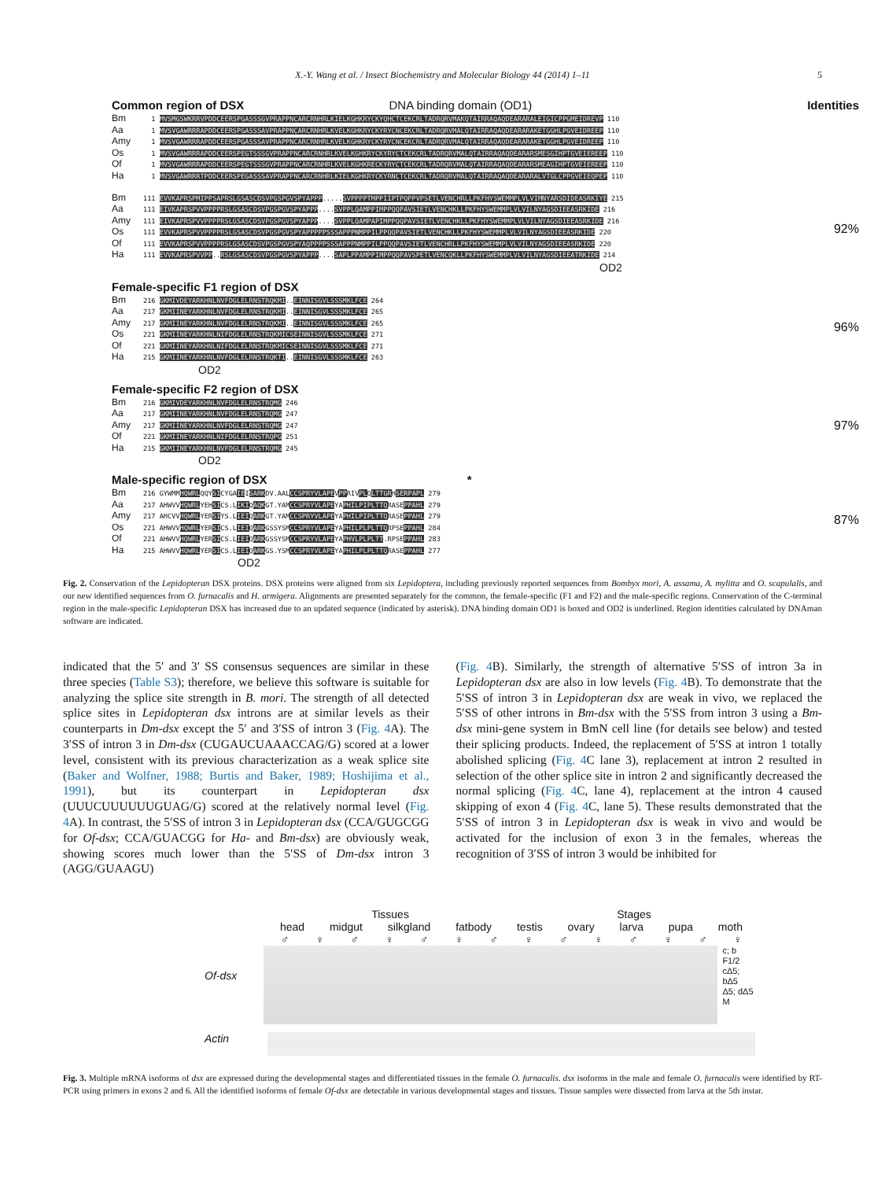X.-Y. Wang et al. / Insect Biochemistry and Molecular Biology 44 (2014) 1–11 5
Common region of DSX DNA binding domain (OD1) Identities
Bm 1 MVSMGSWKRRVPDDCEERSPGASSSGVPRAPPNCARCRNHRLKIELKGHKRYCKYQHCTCEKCRLTADRQRVMAKQTAIRRAQAQDEARARALEIGICPPGMEIDREVP 110 Aa 1 MVSVGAWRRRAPDDCEERSPGASSSAVPRAPPNCARCRNHRLKVELKGHKRYCKYRYCNCEKCRLTADRQRVMALQTAIRRAQAQDEARARAKETGGHLPGVEIDREEP 110 Amy 1 MVSVGAWRRRAPDDCEERSPGASSSAVPRAPPNCARCRNHRLKVELKGHKRYCKYRYCNCEKCRLTADRQRVMALQTAIRRAQAQDEARARAKETGGHLPGVEIDREEP 110 Os 1 MVSVGAWRRRAPDDCEERSPEGTSSSGVPRAPPNCARCRNHRLKVELKGHKRYCKYRYCTCEKCRLTADRQRVMALQTAIRRAQAQDEARARSMESGIHPTGVEIEREEP 110 Of 1 MVSVGAWRRRAPDDCEERSPEGTSSSGVPRAPPNCARCRNHRLKVELKGHKRECKYRYCTCEKCRLTADRQRVMALQTAIRRAQAQDEARARSMEAGIHPTGVEIEREEP 110 Ha 1 MVSVGAWRRRTPDDCEERSPEGASSSAVPRAPPNCARCRNHRLKIELKGHKRYCKYRNCTCEKCRLTADRQRVMALQTAIRRAQAQDEARARALVTGLCPPGVEIEQPEP 110 Bm 111 EVVKAPRSPMIPPSAPRSLGSASCDSVPGSPGVSPYAPPP.....SVPPPPTMPPIIPTPQPPVPSETLVENCHRLLPKFHYSWEMMPLVLVIMNYARSDIDEASRKIYE 215 Aa 111 EIVKAPRSPVVPPPPRSLGSASCDSVPGSPGVSPYAPPP....SVPPLQAMPPIMPPQQPAVSIETLVENCHKLLPKFHYSWEMMPLVLVILNYAGSDIEEASRKIDE 216 Amy 111 EIVKAPRSPVVPPPPRSLGSASCDSVPGSPGVSPYAPPP....SVPPLQAMPAPIMPPQQPAVSIETLVENCHKLLPKFHYSWEMMPLVLVILNYAGSDIEEASRKIDE 216 Os 111 EVVKAPRSPVVPPPPRSLGSASCDSVPGSPGVSPYAPPPPPSS SAPPPNMPPILPPQQPAVSIETLVENCHKLLPKFHYSWEMMPLVLVILNYAGSDIEEASRKIDE 220 Of 111 EVVKAPRSPVVPPPPRSLGSASCDSVPGSPGVSPYAQPPPPSS SAPPPNMPPILPPQQPAVSIETLVENCHRLLPKFHYSWEMMPLVLVILNYAGSDIEEASRKIDE 220 Ha 111 EVVKAPRSPVVPP..RSLGSASCDSVPGSPGVSPYAPPP....SAPLPPAMPPIMPPQQPAVSPETLVENCQKLLPKFHYSWEMMPLVLVILNYAGSDIEEATRKIDE 214
92%
OD2
Female-specific F1 region of DSX
Bm 216 GKMIVDEYARKHNLNVFDGLELRNSTRQKMI..EINNISGVLSSSMKLFCE 264 Aa 217 GKMIINEYARKHNLNVFDGLELRNSTRQKMI..EINNISGVLSSSMKLFCE 265 Amy 217 GKMIINEYARKHNLNVFDGLELRNSTRQKMI..EINNISGVLSSSMKLFCE 265 Os 221 GKMIINEYARKHNLNIFDGLELRNSTRQKMICSEINNISGVLSSSMKLFCE 271 Of 221 GKMIINEYARKHNLNIFDGLELRNSTRQKMICSEINNISGVLSSSMKLFCE 271 Ha 215 GKMIINEYARKHNLNVFDGLELRNSTRQKTI..EINNISGVLSSSMKLFCE 263
96%
OD2
Female-specific F2 region of DSX
Bm 216 GKMIVDEYARKHNLNVFDGLELRNSTRQMG 246 Aa 217 GKMIINEYARKHNLNVFDGLELRNSTRQMG 247 Amy 217 GKMIINEYARKHNLNVFDGLELRNSTRQMG 247 Of 221 GKMIINEYARKHNLNIFDGLELRNSTRQPG 251 Ha 215 GKMIINEYARKHNLNVFDGLELRNSTRQMG 245
97%
OD2
Male-specific region of DSX *
Bm 216 GYWMMHQWRLQQYSICYGAIEISARKDV.AALCCSPRYVLAPEVPPRIVPLQLTTGRHSERPAPL 279 Aa 217 AHWVVHQWRLYEHSICS.LIKIQAQKGT.YAMCCSPRYVLAPEYAPHILPIPLTTQRASEPPAHL 279 Amy 217 AHCVVHQWRLYERSIYS.LIEIQARKGT.YAMCCSPRYVLAPEYAPHILPIPLTTQRASEPPAHL 279 Os 221 AHWVVHQWRLYERSICS.LIEIQARKGSSYSMCCSPRYVLAPEYAPHILPLPLTTQRPSEPPAHL 284 Of 221 AHWVVHQWRLYERSICS.LIEIQARKGSSYSMCCSPRYVLAPEYAPHVLPLPLTT.RPSEPPAHL 283 Ha 215 AHWVVHQWRLYERSICS.LIEIQARKGS.YSMCCSPRYVLAPEYAPHILPLPLTTQRASEPPAHL 277
87%
OD2
Fig. 2. Conservation of the Lepidopteran DSX proteins. DSX proteins were aligned from six Lepidoptera, including previously reported sequences from Bombyx mori, A. assama, A. mylitta and O. scapulalis, and our new identified sequences from O. furnacalis and H. armigera. Alignments are presented separately for the common, the female-specific (F1 and F2) and the male-specific regions. Conservation of the C-terminal region in the male-specific Lepidopteran DSX has increased due to an updated sequence (indicated by asterisk). DNA binding domain OD1 is boxed and OD2 is underlined. Region identities calculated by DNAman software are indicated.
indicated that the 5′ and 3′ SS consensus sequences are similar in these three species (Table S3); therefore, we believe this software is suitable for analyzing the splice site strength in B. mori. The strength of all detected splice sites in Lepidopteran dsx introns are at similar levels as their counterparts in Dm-dsx except the 5′ and 3′SS of intron 3 (Fig. 4 A). The 3′SS of intron 3 in Dm-dsx (CUGAUCUAAACCAG/G) scored at a lower level, consistent with its previous characterization as a weak splice site (Baker and Wolfner, 1988; Burtis and Baker, 1989; Hoshijima et al., 1991), but its counterpart in Lepidopteran dsx (UUUCUUUUUUGUAG/G) scored at the relatively normal level (Fig. 4 A). In contrast, the 5′SS of intron 3 in Lepidopteran dsx (CCA/GUGCGG for Of-dsx; CCA/GUACGG for Ha- and Bm-dsx) are obviously weak, showing scores much lower than the 5′SS of Dm-dsx intron 3 (AGG/GUAAGU)
(Fig. 4 B). Similarly, the strength of alternative 5′SS of intron 3a in Lepidopteran dsx are also in low levels (Fig. 4 B). To demonstrate that the 5′SS of intron 3 in Lepidopteran dsx are weak in vivo, we replaced the 5′SS of other introns in Bm-dsx with the 5′SS from intron 3 using a Bm-dsx mini-gene system in BmN cell line (for details see below) and tested their splicing products. Indeed, the replacement of 5′SS at intron 1 totally abolished splicing (Fig. 4 C lane 3), replacement at intron 2 resulted in selection of the other splice site in intron 2 and significantly decreased the normal splicing (Fig. 4 C, lane 4), replacement at the intron 4 caused skipping of exon 4 (Fig. 4 C, lane 5). These results demonstrated that the 5′SS of intron 3 in Lepidopteran dsx is weak in vivo and would be activated for the inclusion of exon 3 in the females, whereas the recognition of 3′SS of intron 3 would be inhibited for
Tissues Stages
head midgut silkgland fatbody testis ovary larva pupa moth
♂ ♀ ♂ ♀ ♂ ♀ ♂ ♀ ♂ ♀ ♂ ♀ ♂ ♀
Of-dsx
c; b
F1/2
cΔ5; bΔ5
Δ5; dΔ5
M
Actin
Fig. 3. Multiple mRNA isoforms of dsx are expressed during the developmental stages and differentiated tissues in the female O. furnacalis. dsx isoforms in the male and female O. furnacalis were identified by RT-PCR using primers in exons 2 and 6. All the identified isoforms of female Of-dsx are detectable in various developmental stages and tissues. Tissue samples were dissected from larva at the 5th instar.